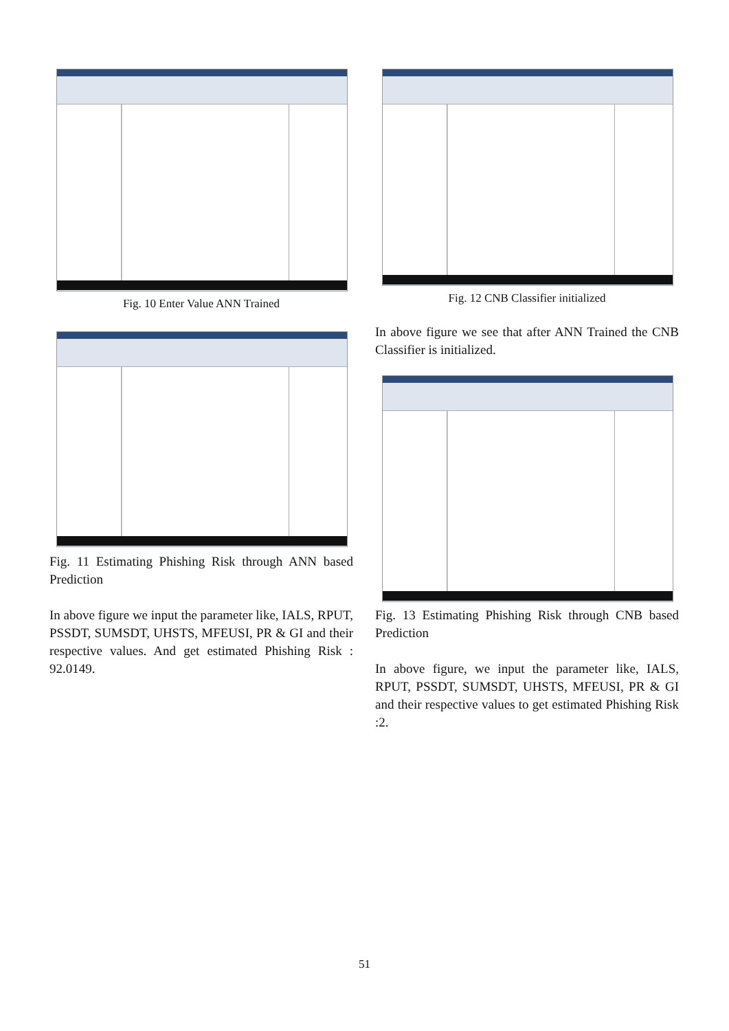Fig. 10 Enter Value ANN Trained
Fig. 11 Estimating Phishing Risk through ANN based Prediction
In above figure we input the parameter like, IALS, RPUT, PSSDT, SUMSDT, UHSTS, MFEUSI, PR & GI and their respective values. And get estimated Phishing Risk : 92.0149.
Fig. 12 CNB Classifier initialized
In above figure we see that after ANN Trained the CNB Classifier is initialized.
Fig. 13 Estimating Phishing Risk through CNB based Prediction
In above figure, we input the parameter like, IALS, RPUT, PSSDT, SUMSDT, UHSTS, MFEUSI, PR & GI and their respective values to get estimated Phishing Risk :2.
51